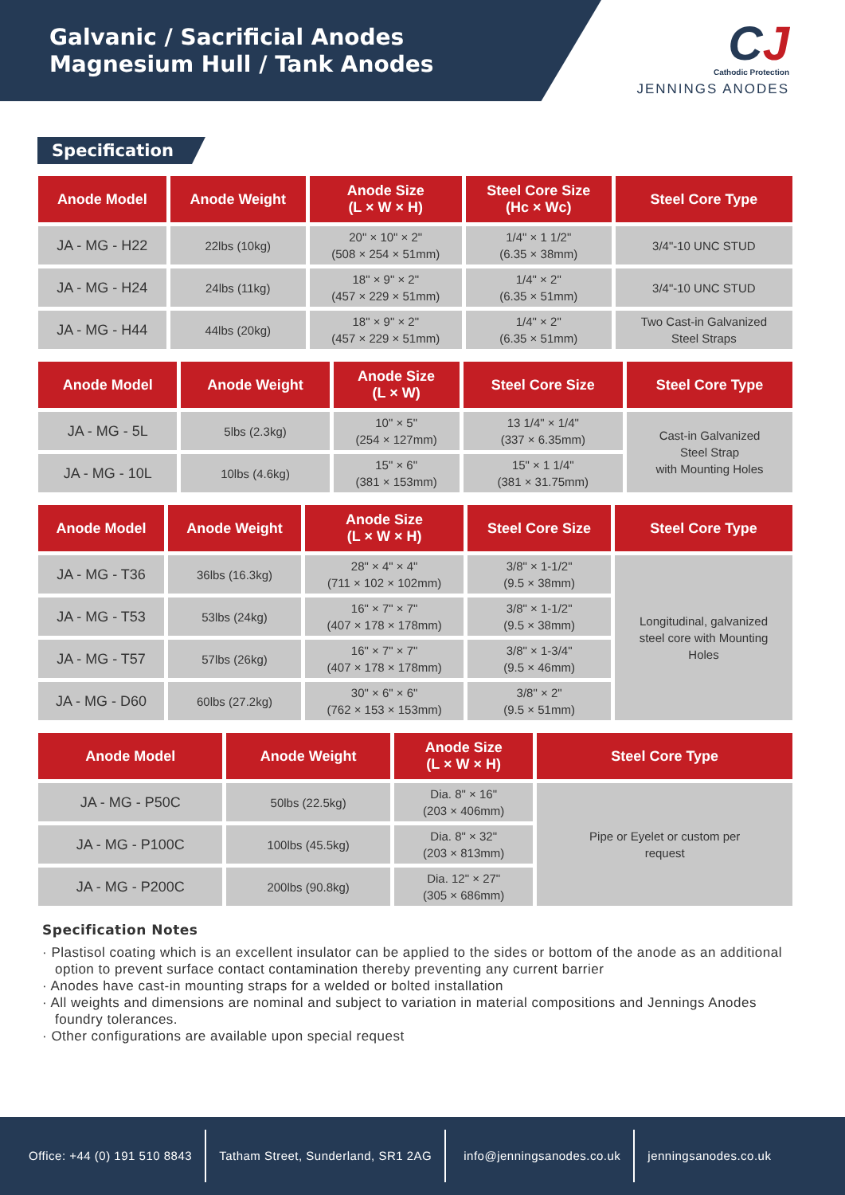Galvanic / Sacrificial Anodes
Magnesium Hull / Tank Anodes
CJ
Cathodic Protection
JENNINGS ANODES
Specification
| Anode Model | Anode Weight | Anode Size (L × W × H) | Steel Core Size (Hc × Wc) | Steel Core Type |
| --- | --- | --- | --- | --- |
| JA - MG - H22 | 22lbs (10kg) | 20" × 10" × 2" (508 × 254 × 51mm) | 1/4" × 1 1/2" (6.35 × 38mm) | 3/4"-10 UNC STUD |
| JA - MG - H24 | 24lbs (11kg) | 18" × 9" × 2" (457 × 229 × 51mm) | 1/4" × 2" (6.35 × 51mm) | 3/4"-10 UNC STUD |
| JA - MG - H44 | 44lbs (20kg) | 18" × 9" × 2" (457 × 229 × 51mm) | 1/4" × 2" (6.35 × 51mm) | Two Cast-in Galvanized Steel Straps |
| Anode Model | Anode Weight | Anode Size (L × W) | Steel Core Size | Steel Core Type |
| --- | --- | --- | --- | --- |
| JA - MG - 5L | 5lbs (2.3kg) | 10" × 5" (254 × 127mm) | 13 1/4" × 1/4" (337 × 6.35mm) | Cast-in Galvanized Steel Strap with Mounting Holes |
| JA - MG - 10L | 10lbs (4.6kg) | 15" × 6" (381 × 153mm) | 15" × 1 1/4" (381 × 31.75mm) | |
| Anode Model | Anode Weight | Anode Size (L × W × H) | Steel Core Size | Steel Core Type |
| --- | --- | --- | --- | --- |
| JA - MG - T36 | 36lbs (16.3kg) | 28" × 4" × 4" (711 × 102 × 102mm) | 3/8" × 1-1/2" (9.5 × 38mm) | Longitudinal, galvanized steel core with Mounting Holes |
| JA - MG - T53 | 53lbs (24kg) | 16" × 7" × 7" (407 × 178 × 178mm) | 3/8" × 1-1/2" (9.5 × 38mm) | |
| JA - MG - T57 | 57lbs (26kg) | 16" × 7" × 7" (407 × 178 × 178mm) | 3/8" × 1-3/4" (9.5 × 46mm) | |
| JA - MG - D60 | 60lbs (27.2kg) | 30" × 6" × 6" (762 × 153 × 153mm) | 3/8" × 2" (9.5 × 51mm) | |
| Anode Model | Anode Weight | Anode Size (L × W × H) | Steel Core Type |
| --- | --- | --- | --- |
| JA - MG - P50C | 50lbs (22.5kg) | Dia. 8" × 16" (203 × 406mm) | Pipe or Eyelet or custom per request |
| JA - MG - P100C | 100lbs (45.5kg) | Dia. 8" × 32" (203 × 813mm) | |
| JA - MG - P200C | 200lbs (90.8kg) | Dia. 12" × 27" (305 × 686mm) | |
Specification Notes
· Plastisol coating which is an excellent insulator can be applied to the sides or bottom of the anode as an additional option to prevent surface contact contamination thereby preventing any current barrier
· Anodes have cast-in mounting straps for a welded or bolted installation
· All weights and dimensions are nominal and subject to variation in material compositions and Jennings Anodes foundry tolerances.
· Other configurations are available upon special request
Office: +44 (0) 191 510 8843
Tatham Street, Sunderland, SR1 2AG
info@jenningsanodes.co.uk jenningsanodes.co.uk